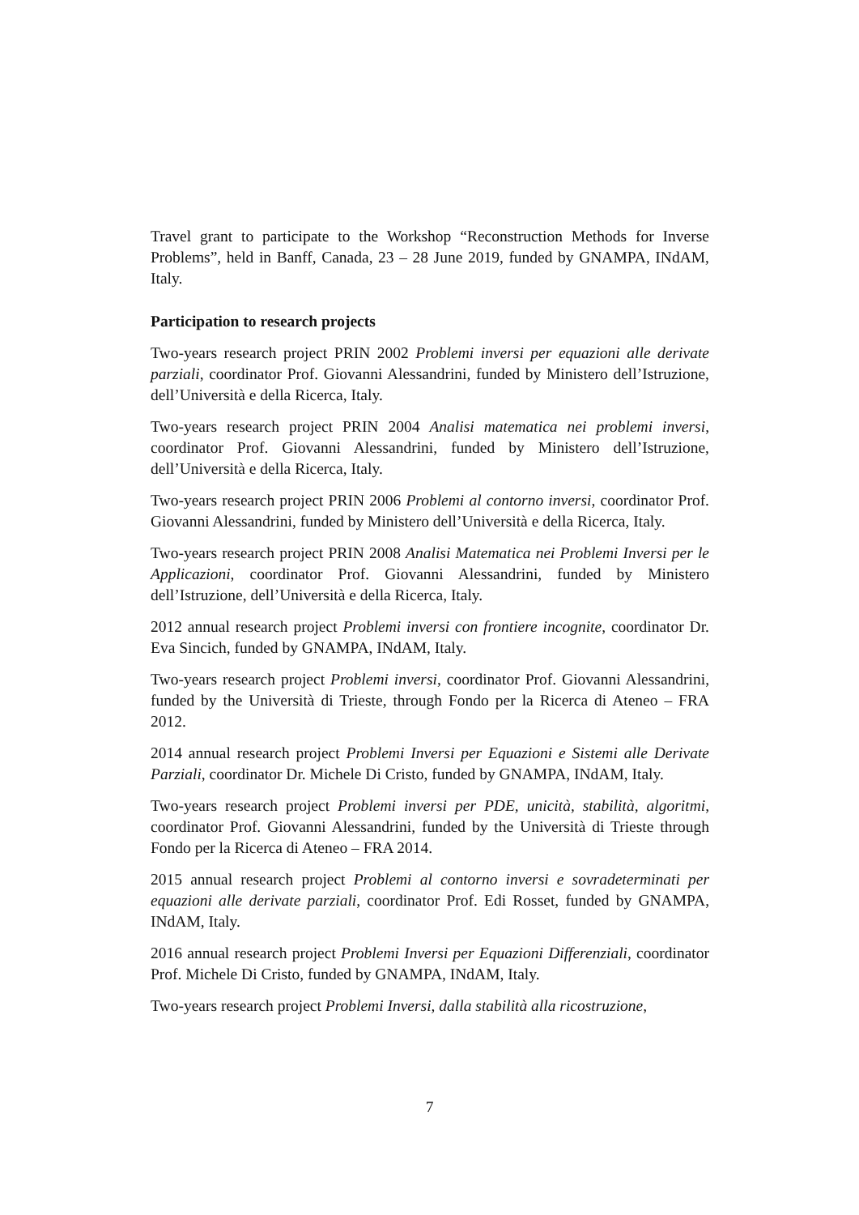Travel grant to participate to the Workshop “Reconstruction Methods for Inverse Problems”, held in Banff, Canada, 23 – 28 June 2019, funded by GNAMPA, INdAM, Italy.
Participation to research projects
Two-years research project PRIN 2002 Problemi inversi per equazioni alle derivate parziali, coordinator Prof. Giovanni Alessandrini, funded by Ministero dell’Istruzione, dell’Università e della Ricerca, Italy.
Two-years research project PRIN 2004 Analisi matematica nei problemi inversi, coordinator Prof. Giovanni Alessandrini, funded by Ministero dell’Istruzione, dell’Università e della Ricerca, Italy.
Two-years research project PRIN 2006 Problemi al contorno inversi, coordinator Prof. Giovanni Alessandrini, funded by Ministero dell’Università e della Ricerca, Italy.
Two-years research project PRIN 2008 Analisi Matematica nei Problemi Inversi per le Applicazioni, coordinator Prof. Giovanni Alessandrini, funded by Ministero dell’Istruzione, dell’Università e della Ricerca, Italy.
2012 annual research project Problemi inversi con frontiere incognite, coordinator Dr. Eva Sincich, funded by GNAMPA, INdAM, Italy.
Two-years research project Problemi inversi, coordinator Prof. Giovanni Alessandrini, funded by the Università di Trieste, through Fondo per la Ricerca di Ateneo – FRA 2012.
2014 annual research project Problemi Inversi per Equazioni e Sistemi alle Derivate Parziali, coordinator Dr. Michele Di Cristo, funded by GNAMPA, INdAM, Italy.
Two-years research project Problemi inversi per PDE, unicità, stabilità, algoritmi, coordinator Prof. Giovanni Alessandrini, funded by the Università di Trieste through Fondo per la Ricerca di Ateneo – FRA 2014.
2015 annual research project Problemi al contorno inversi e sovradeterminati per equazioni alle derivate parziali, coordinator Prof. Edi Rosset, funded by GNAMPA, INdAM, Italy.
2016 annual research project Problemi Inversi per Equazioni Differenziali, coordinator Prof. Michele Di Cristo, funded by GNAMPA, INdAM, Italy.
Two-years research project Problemi Inversi, dalla stabilità alla ricostruzione,
7